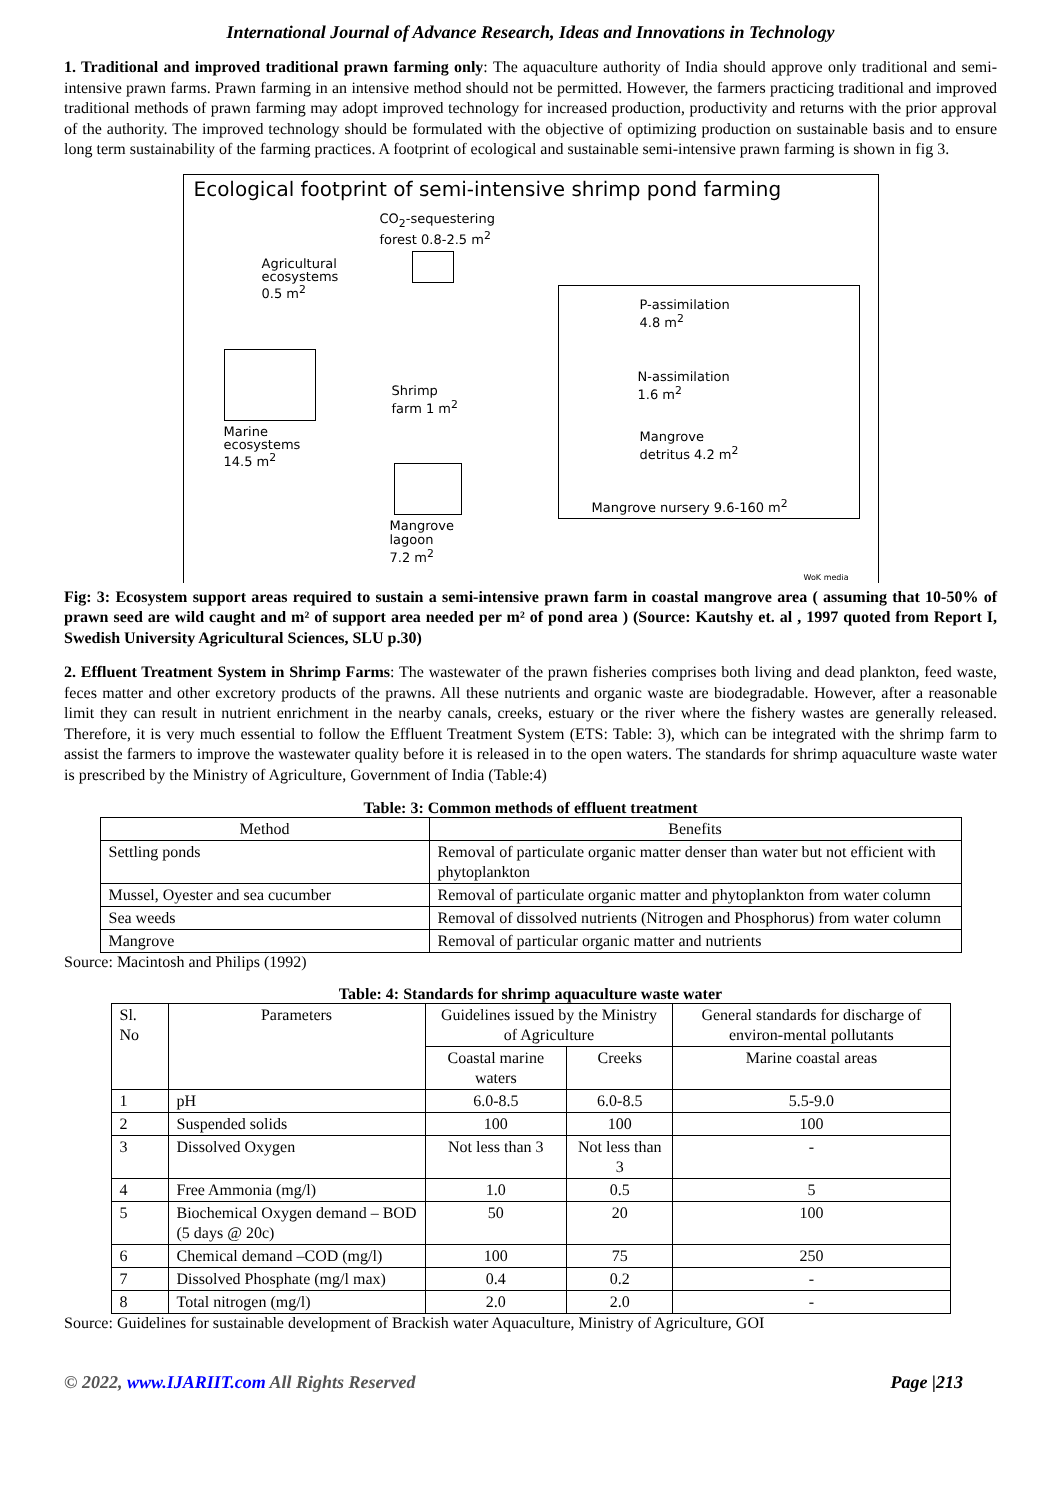International Journal of Advance Research, Ideas and Innovations in Technology
1. Traditional and improved traditional prawn farming only: The aquaculture authority of India should approve only traditional and semi-intensive prawn farms. Prawn farming in an intensive method should not be permitted. However, the farmers practicing traditional and improved traditional methods of prawn farming may adopt improved technology for increased production, productivity and returns with the prior approval of the authority. The improved technology should be formulated with the objective of optimizing production on sustainable basis and to ensure long term sustainability of the farming practices. A footprint of ecological and sustainable semi-intensive prawn farming is shown in fig 3.
Ecological footprint of semi-intensive shrimp pond farming
CO<sub>2</sub>-sequestering
forest 0.8-2.5 m<sup>2</sup>
Agricultural
ecosystems
0.5 m<sup>2</sup>
Marine
ecosystems
14.5 m<sup>2</sup>
Shrimp
farm 1 m<sup>2</sup>
Mangrove
lagoon
7.2 m<sup>2</sup>
P-assimilation
4.8 m<sup>2</sup>
N-assimilation
1.6 m<sup>2</sup>
Mangrove
detritus 4.2 m<sup>2</sup>
Mangrove nursery 9.6-160 m<sup>2</sup>
WoK media
Fig: 3: Ecosystem support areas required to sustain a semi-intensive prawn farm in coastal mangrove area ( assuming that 10-50% of prawn seed are wild caught and m² of support area needed per m² of pond area ) (Source: Kautshy et. al , 1997 quoted from Report I, Swedish University Agricultural Sciences, SLU p.30)
2. Effluent Treatment System in Shrimp Farms: The wastewater of the prawn fisheries comprises both living and dead plankton, feed waste, feces matter and other excretory products of the prawns. All these nutrients and organic waste are biodegradable. However, after a reasonable limit they can result in nutrient enrichment in the nearby canals, creeks, estuary or the river where the fishery wastes are generally released. Therefore, it is very much essential to follow the Effluent Treatment System (ETS: Table: 3), which can be integrated with the shrimp farm to assist the farmers to improve the wastewater quality before it is released in to the open waters. The standards for shrimp aquaculture waste water is prescribed by the Ministry of Agriculture, Government of India (Table:4)
Table: 3: Common methods of effluent treatment
| Method | Benefits |
| --- | --- |
| Settling ponds | Removal of particulate organic matter denser than water but not efficient with phytoplankton |
| Mussel, Oyester and sea cucumber | Removal of particulate organic matter and phytoplankton from water column |
| Sea weeds | Removal of dissolved nutrients (Nitrogen and Phosphorus) from water column |
| Mangrove | Removal of particular organic matter and nutrients |
Source: Macintosh and Philips (1992)
Table: 4: Standards for shrimp aquaculture waste water
| Sl. No | Parameters | Guidelines issued by the Ministry of Agriculture | | General standards for discharge of environ-mental pollutants |
| | | Coastal marine waters | Creeks | Marine coastal areas |
| 1 | pH | 6.0-8.5 | 6.0-8.5 | 5.5-9.0 |
| 2 | Suspended solids | 100 | 100 | 100 |
| 3 | Dissolved Oxygen | Not less than 3 | Not less than 3 | - |
| 4 | Free Ammonia (mg/l) | 1.0 | 0.5 | 5 |
| 5 | Biochemical Oxygen demand – BOD (5 days @ 20c) | 50 | 20 | 100 |
| 6 | Chemical demand –COD (mg/l) | 100 | 75 | 250 |
| 7 | Dissolved Phosphate (mg/l max) | 0.4 | 0.2 | - |
| 8 | Total nitrogen (mg/l) | 2.0 | 2.0 | - |
Source: Guidelines for sustainable development of Brackish water Aquaculture, Ministry of Agriculture, GOI
© 2022, www.IJARIIT.com All Rights Reserved Page |213